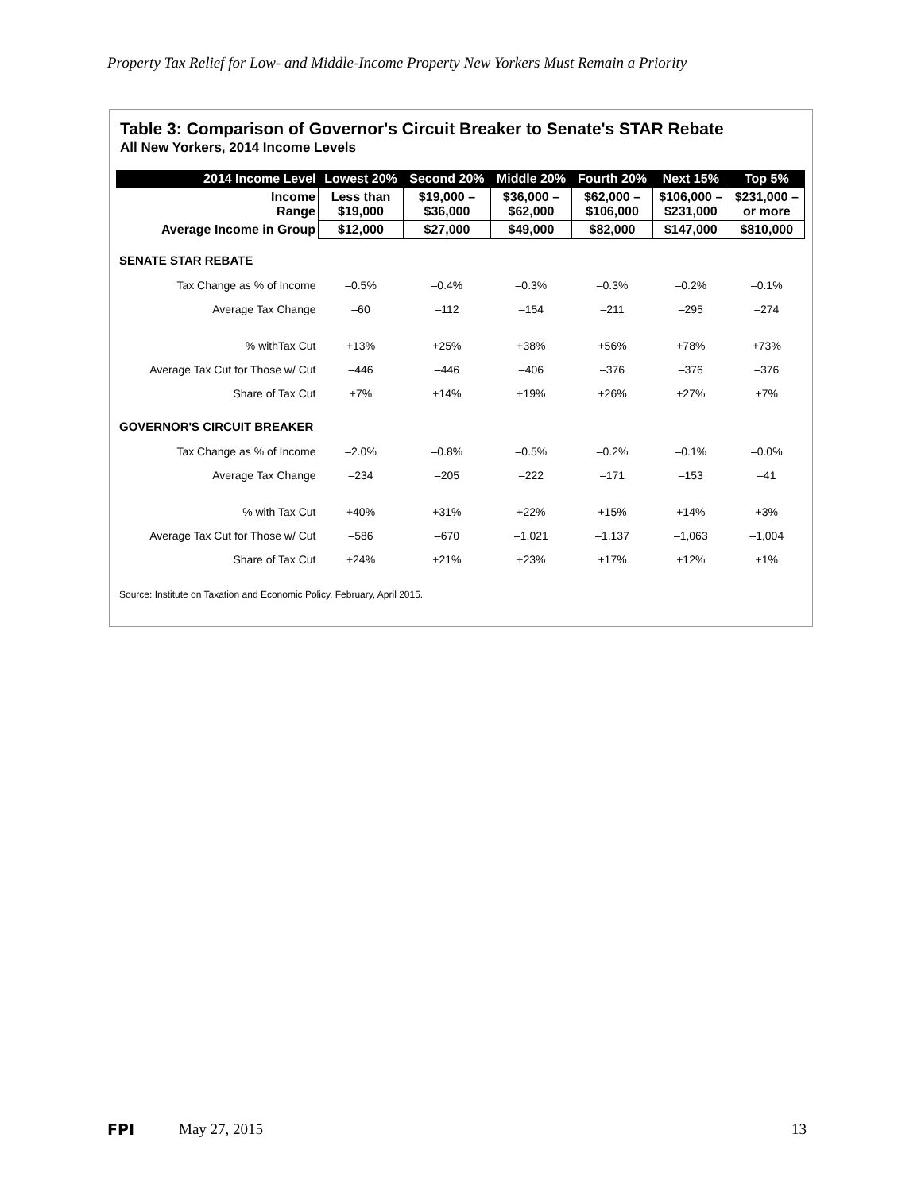Property Tax Relief for Low- and Middle-Income Property New Yorkers Must Remain a Priority
Table 3: Comparison of Governor's Circuit Breaker to Senate's STAR Rebate
All New Yorkers, 2014 Income Levels
| 2014 Income Level | Lowest 20% | Second 20% | Middle 20% | Fourth 20% | Next 15% | Top 5% |
| --- | --- | --- | --- | --- | --- | --- |
| Income Range | Less than $19,000 | $19,000 – $36,000 | $36,000 – $62,000 | $62,000 – $106,000 | $106,000 – $231,000 | $231,000 – or more |
| Average Income in Group | $12,000 | $27,000 | $49,000 | $82,000 | $147,000 | $810,000 |
| SENATE STAR REBATE | | | | | | |
| Tax Change as % of Income | –0.5% | –0.4% | –0.3% | –0.3% | –0.2% | –0.1% |
| Average Tax Change | –60 | –112 | –154 | –211 | –295 | –274 |
| % withTax Cut | +13% | +25% | +38% | +56% | +78% | +73% |
| Average Tax Cut for Those w/ Cut | –446 | –446 | –406 | –376 | –376 | –376 |
| Share of Tax Cut | +7% | +14% | +19% | +26% | +27% | +7% |
| GOVERNOR'S CIRCUIT BREAKER | | | | | | |
| Tax Change as % of Income | –2.0% | –0.8% | –0.5% | –0.2% | –0.1% | –0.0% |
| Average Tax Change | –234 | –205 | –222 | –171 | –153 | –41 |
| % with Tax Cut | +40% | +31% | +22% | +15% | +14% | +3% |
| Average Tax Cut for Those w/ Cut | –586 | –670 | –1,021 | –1,137 | –1,063 | –1,004 |
| Share of Tax Cut | +24% | +21% | +23% | +17% | +12% | +1% |
Source: Institute on Taxation and Economic Policy, February, April 2015.
FPI May 27, 2015 13